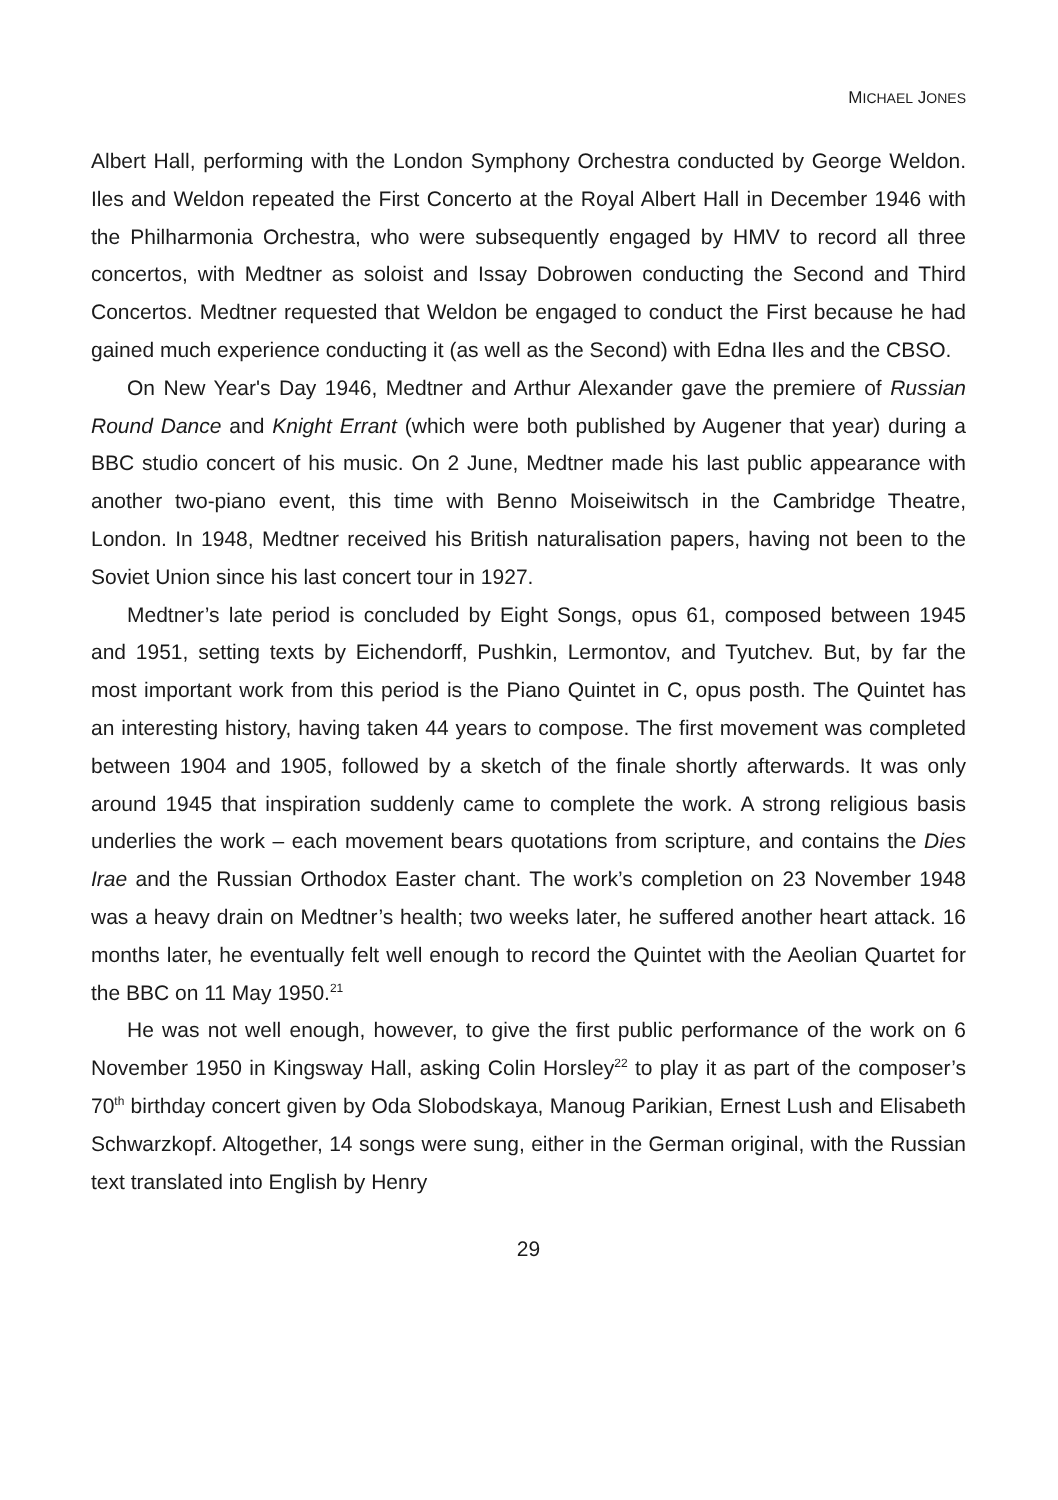MICHAEL JONES
Albert Hall, performing with the London Symphony Orchestra conducted by George Weldon. Iles and Weldon repeated the First Concerto at the Royal Albert Hall in December 1946 with the Philharmonia Orchestra, who were subsequently engaged by HMV to record all three concertos, with Medtner as soloist and Issay Dobrowen conducting the Second and Third Concertos. Medtner requested that Weldon be engaged to conduct the First because he had gained much experience conducting it (as well as the Second) with Edna Iles and the CBSO.
On New Year's Day 1946, Medtner and Arthur Alexander gave the premiere of Russian Round Dance and Knight Errant (which were both published by Augener that year) during a BBC studio concert of his music. On 2 June, Medtner made his last public appearance with another two-piano event, this time with Benno Moiseiwitsch in the Cambridge Theatre, London. In 1948, Medtner received his British naturalisation papers, having not been to the Soviet Union since his last concert tour in 1927.
Medtner’s late period is concluded by Eight Songs, opus 61, composed between 1945 and 1951, setting texts by Eichendorff, Pushkin, Lermontov, and Tyutchev. But, by far the most important work from this period is the Piano Quintet in C, opus posth. The Quintet has an interesting history, having taken 44 years to compose. The first movement was completed between 1904 and 1905, followed by a sketch of the finale shortly afterwards. It was only around 1945 that inspiration suddenly came to complete the work. A strong religious basis underlies the work – each movement bears quotations from scripture, and contains the Dies Irae and the Russian Orthodox Easter chant. The work’s completion on 23 November 1948 was a heavy drain on Medtner’s health; two weeks later, he suffered another heart attack. 16 months later, he eventually felt well enough to record the Quintet with the Aeolian Quartet for the BBC on 11 May 1950.<sup>21</sup>
He was not well enough, however, to give the first public performance of the work on 6 November 1950 in Kingsway Hall, asking Colin Horsley<sup>22</sup> to play it as part of the composer’s 70<sup>th</sup> birthday concert given by Oda Slobodskaya, Manoug Parikian, Ernest Lush and Elisabeth Schwarzkopf. Altogether, 14 songs were sung, either in the German original, with the Russian text translated into English by Henry
29